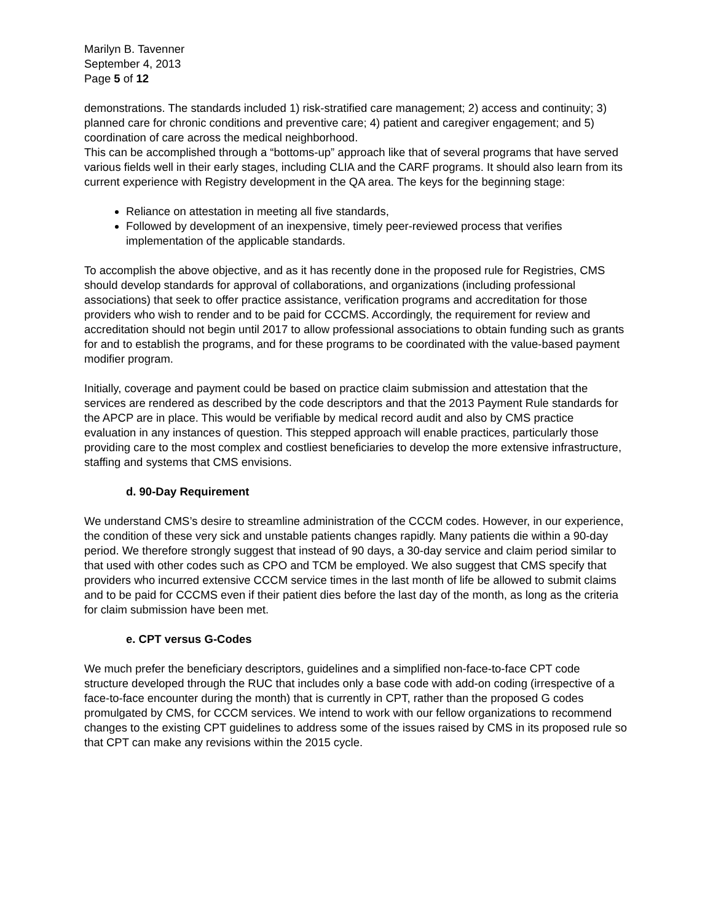Marilyn B. Tavenner
September 4, 2013
Page 5 of 12
demonstrations. The standards included 1) risk-stratified care management; 2) access and continuity; 3) planned care for chronic conditions and preventive care; 4) patient and caregiver engagement; and 5) coordination of care across the medical neighborhood.
This can be accomplished through a “bottoms-up” approach like that of several programs that have served various fields well in their early stages, including CLIA and the CARF programs. It should also learn from its current experience with Registry development in the QA area. The keys for the beginning stage:
Reliance on attestation in meeting all five standards,
Followed by development of an inexpensive, timely peer-reviewed process that verifies implementation of the applicable standards.
To accomplish the above objective, and as it has recently done in the proposed rule for Registries, CMS should develop standards for approval of collaborations, and organizations (including professional associations) that seek to offer practice assistance, verification programs and accreditation for those providers who wish to render and to be paid for CCCMS. Accordingly, the requirement for review and accreditation should not begin until 2017 to allow professional associations to obtain funding such as grants for and to establish the programs, and for these programs to be coordinated with the value-based payment modifier program.
Initially, coverage and payment could be based on practice claim submission and attestation that the services are rendered as described by the code descriptors and that the 2013 Payment Rule standards for the APCP are in place. This would be verifiable by medical record audit and also by CMS practice evaluation in any instances of question. This stepped approach will enable practices, particularly those providing care to the most complex and costliest beneficiaries to develop the more extensive infrastructure, staffing and systems that CMS envisions.
d. 90-Day Requirement
We understand CMS’s desire to streamline administration of the CCCM codes. However, in our experience, the condition of these very sick and unstable patients changes rapidly. Many patients die within a 90-day period. We therefore strongly suggest that instead of 90 days, a 30-day service and claim period similar to that used with other codes such as CPO and TCM be employed. We also suggest that CMS specify that providers who incurred extensive CCCM service times in the last month of life be allowed to submit claims and to be paid for CCCMS even if their patient dies before the last day of the month, as long as the criteria for claim submission have been met.
e. CPT versus G-Codes
We much prefer the beneficiary descriptors, guidelines and a simplified non-face-to-face CPT code structure developed through the RUC that includes only a base code with add-on coding (irrespective of a face-to-face encounter during the month) that is currently in CPT, rather than the proposed G codes promulgated by CMS, for CCCM services. We intend to work with our fellow organizations to recommend changes to the existing CPT guidelines to address some of the issues raised by CMS in its proposed rule so that CPT can make any revisions within the 2015 cycle.